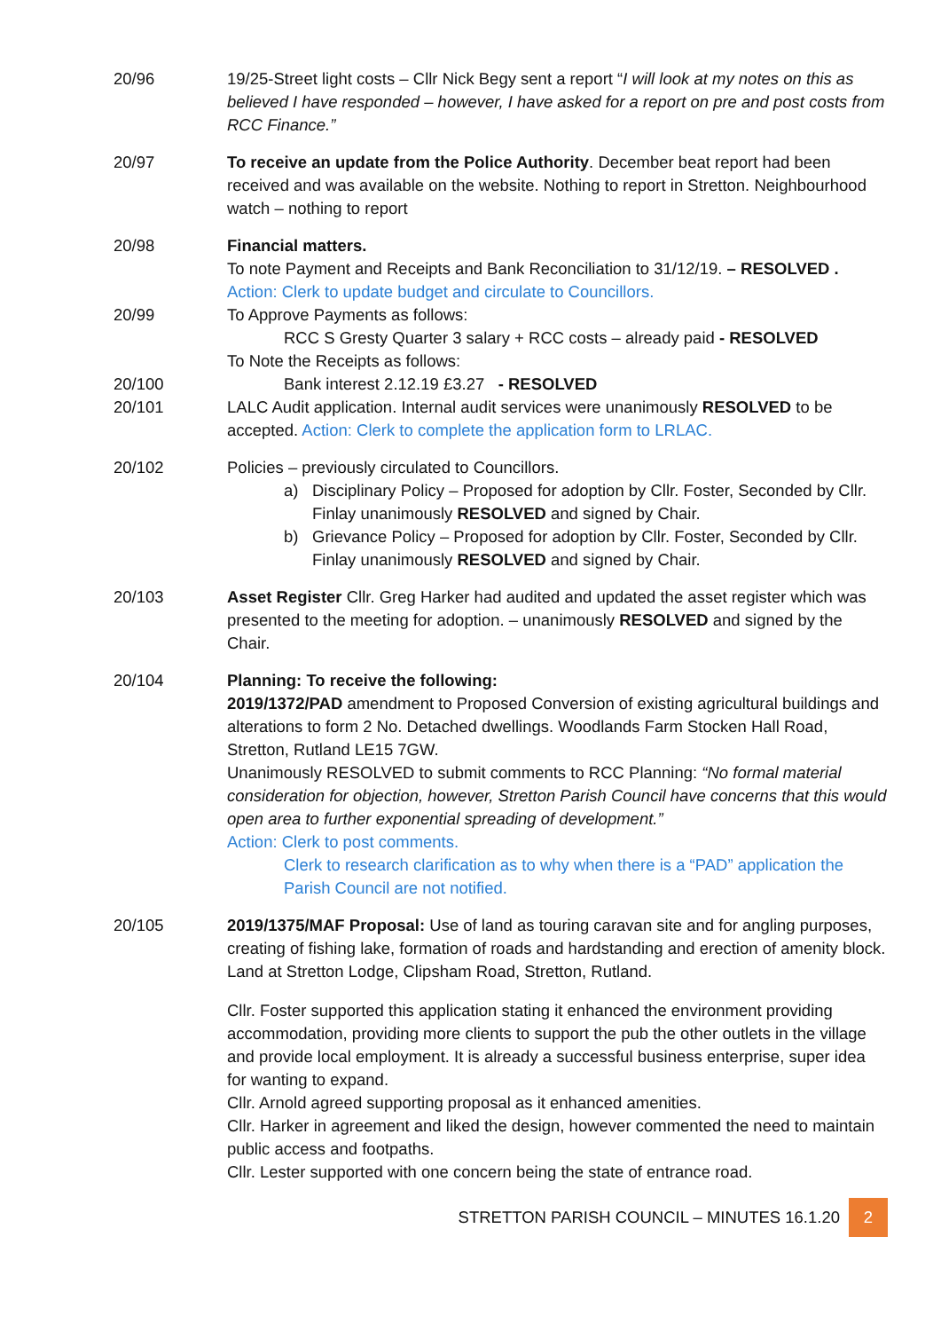20/96 19/25-Street light costs – Cllr Nick Begy sent a report “I will look at my notes on this as believed I have responded – however, I have asked for a report on pre and post costs from RCC Finance.”
20/97 To receive an update from the Police Authority. December beat report had been received and was available on the website. Nothing to report in Stretton. Neighbourhood watch – nothing to report
20/98 Financial matters.
To note Payment and Receipts and Bank Reconciliation to 31/12/19. – RESOLVED .
Action: Clerk to update budget and circulate to Councillors.
20/99 To Approve Payments as follows:
RCC S Gresty Quarter 3 salary + RCC costs – already paid - RESOLVED
To Note the Receipts as follows:
20/100 Bank interest 2.12.19 £3.27 - RESOLVED
20/101 LALC Audit application. Internal audit services were unanimously RESOLVED to be accepted. Action: Clerk to complete the application form to LRLAC.
20/102 Policies – previously circulated to Councillors.
a) Disciplinary Policy – Proposed for adoption by Cllr. Foster, Seconded by Cllr. Finlay unanimously RESOLVED and signed by Chair.
b) Grievance Policy – Proposed for adoption by Cllr. Foster, Seconded by Cllr. Finlay unanimously RESOLVED and signed by Chair.
20/103 Asset Register Cllr. Greg Harker had audited and updated the asset register which was presented to the meeting for adoption. – unanimously RESOLVED and signed by the Chair.
20/104 Planning: To receive the following:
2019/1372/PAD amendment to Proposed Conversion of existing agricultural buildings and alterations to form 2 No. Detached dwellings. Woodlands Farm Stocken Hall Road, Stretton, Rutland LE15 7GW.
Unanimously RESOLVED to submit comments to RCC Planning: “No formal material consideration for objection, however, Stretton Parish Council have concerns that this would open area to further exponential spreading of development.”
Action: Clerk to post comments.
Clerk to research clarification as to why when there is a “PAD” application the Parish Council are not notified.
20/105 2019/1375/MAF Proposal: Use of land as touring caravan site and for angling purposes, creating of fishing lake, formation of roads and hardstanding and erection of amenity block. Land at Stretton Lodge, Clipsham Road, Stretton, Rutland.
Cllr. Foster supported this application stating it enhanced the environment providing accommodation, providing more clients to support the pub the other outlets in the village and provide local employment. It is already a successful business enterprise, super idea for wanting to expand.
Cllr. Arnold agreed supporting proposal as it enhanced amenities.
Cllr. Harker in agreement and liked the design, however commented the need to maintain public access and footpaths.
Cllr. Lester supported with one concern being the state of entrance road.
STRETTON PARISH COUNCIL – MINUTES 16.1.20 2